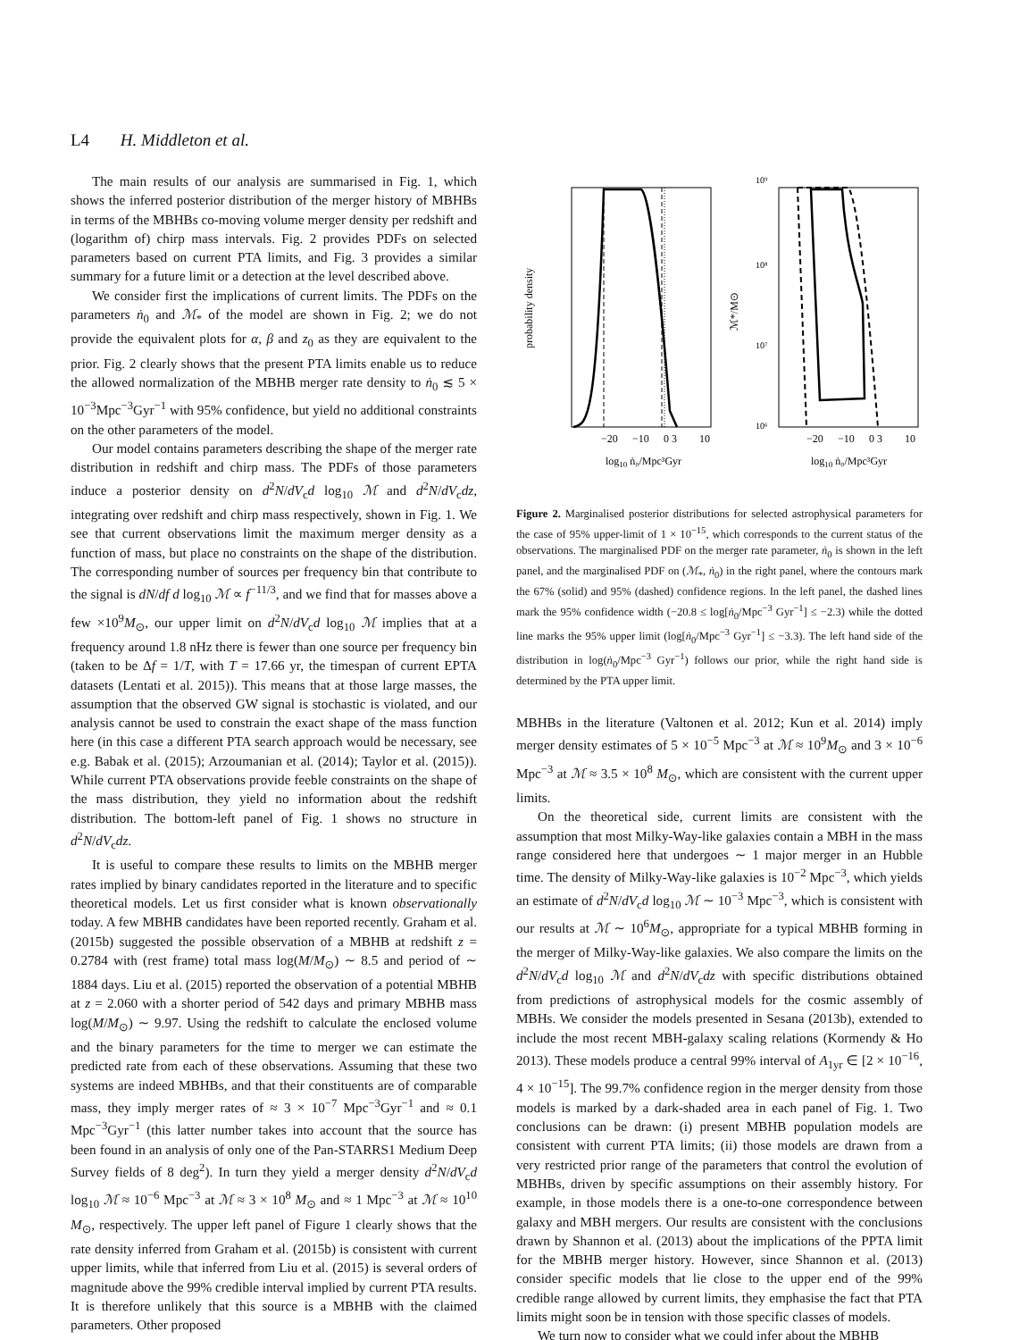L4 H. Middleton et al.
The main results of our analysis are summarised in Fig. 1, which shows the inferred posterior distribution of the merger history of MBHBs in terms of the MBHBs co-moving volume merger density per redshift and (logarithm of) chirp mass intervals. Fig. 2 provides PDFs on selected parameters based on current PTA limits, and Fig. 3 provides a similar summary for a future limit or a detection at the level described above.
We consider first the implications of current limits. The PDFs on the parameters ṅ<sub>0</sub> and ℳ<sub>*</sub> of the model are shown in Fig. 2; we do not provide the equivalent plots for α, β and z<sub>0</sub> as they are equivalent to the prior. Fig. 2 clearly shows that the present PTA limits enable us to reduce the allowed normalization of the MBHB merger rate density to ṅ<sub>0</sub> ≲ 5 × 10<sup>−3</sup>Mpc<sup>−3</sup>Gyr<sup>−1</sup> with 95% confidence, but yield no additional constraints on the other parameters of the model.
Our model contains parameters describing the shape of the merger rate distribution in redshift and chirp mass. The PDFs of those parameters induce a posterior density on d<sup>2</sup>N/dV<sub>c</sub>d log<sub>10</sub> ℳ and d<sup>2</sup>N/dV<sub>c</sub>dz, integrating over redshift and chirp mass respectively, shown in Fig. 1. We see that current observations limit the maximum merger density as a function of mass, but place no constraints on the shape of the distribution. The corresponding number of sources per frequency bin that contribute to the signal is dN/df d log<sub>10</sub> ℳ ∝ f<sup>−11/3</sup>, and we find that for masses above a few ×10<sup>9</sup>M<sub>⊙</sub>, our upper limit on d<sup>2</sup>N/dV<sub>c</sub>d log<sub>10</sub> ℳ implies that at a frequency around 1.8 nHz there is fewer than one source per frequency bin (taken to be Δf = 1/T, with T = 17.66 yr, the timespan of current EPTA datasets (Lentati et al. 2015)). This means that at those large masses, the assumption that the observed GW signal is stochastic is violated, and our analysis cannot be used to constrain the exact shape of the mass function here (in this case a different PTA search approach would be necessary, see e.g. Babak et al. (2015); Arzoumanian et al. (2014); Taylor et al. (2015)). While current PTA observations provide feeble constraints on the shape of the mass distribution, they yield no information about the redshift distribution. The bottom-left panel of Fig. 1 shows no structure in d<sup>2</sup>N/dV<sub>c</sub>dz.
It is useful to compare these results to limits on the MBHB merger rates implied by binary candidates reported in the literature and to specific theoretical models. Let us first consider what is known observationally today. A few MBHB candidates have been reported recently. Graham et al. (2015b) suggested the possible observation of a MBHB at redshift z = 0.2784 with (rest frame) total mass log(M/M<sub>⊙</sub>) ∼ 8.5 and period of ∼ 1884 days. Liu et al. (2015) reported the observation of a potential MBHB at z = 2.060 with a shorter period of 542 days and primary MBHB mass log(M/M<sub>⊙</sub>) ∼ 9.97. Using the redshift to calculate the enclosed volume and the binary parameters for the time to merger we can estimate the predicted rate from each of these observations. Assuming that these two systems are indeed MBHBs, and that their constituents are of comparable mass, they imply merger rates of ≈ 3 × 10<sup>−7</sup> Mpc<sup>−3</sup>Gyr<sup>−1</sup> and ≈ 0.1 Mpc<sup>−3</sup>Gyr<sup>−1</sup> (this latter number takes into account that the source has been found in an analysis of only one of the Pan-STARRS1 Medium Deep Survey fields of 8 deg<sup>2</sup>). In turn they yield a merger density d<sup>2</sup>N/dV<sub>c</sub>d log<sub>10</sub> ℳ ≈ 10<sup>−6</sup> Mpc<sup>−3</sup> at ℳ ≈ 3 × 10<sup>8</sup> M<sub>⊙</sub> and ≈ 1 Mpc<sup>−3</sup> at ℳ ≈ 10<sup>10</sup> M<sub>⊙</sub>, respectively. The upper left panel of Figure 1 clearly shows that the rate density inferred from Graham et al. (2015b) is consistent with current upper limits, while that inferred from Liu et al. (2015) is several orders of magnitude above the 99% credible interval implied by current PTA results. It is therefore unlikely that this source is a MBHB with the claimed parameters. Other proposed
probability density
−20
−10
0 3
10
log10 ṅ₀/Mpc³Gyr
ℳ*/M⊙
10⁹
10⁸
10⁷
10⁶
−20
−10
0 3
10
log10 ṅ₀/Mpc³Gyr
Figure 2. Marginalised posterior distributions for selected astrophysical parameters for the case of 95% upper-limit of 1 × 10<sup>−15</sup>, which corresponds to the current status of the observations. The marginalised PDF on the merger rate parameter, ṅ<sub>0</sub> is shown in the left panel, and the marginalised PDF on (ℳ<sub>*</sub>, ṅ<sub>0</sub>) in the right panel, where the contours mark the 67% (solid) and 95% (dashed) confidence regions. In the left panel, the dashed lines mark the 95% confidence width (−20.8 ≤ log[ṅ<sub>0</sub>/Mpc<sup>−3</sup> Gyr<sup>−1</sup>] ≤ −2.3) while the dotted line marks the 95% upper limit (log[ṅ<sub>0</sub>/Mpc<sup>−3</sup> Gyr<sup>−1</sup>] ≤ −3.3). The left hand side of the distribution in log(ṅ<sub>0</sub>/Mpc<sup>−3</sup> Gyr<sup>−1</sup>) follows our prior, while the right hand side is determined by the PTA upper limit.
MBHBs in the literature (Valtonen et al. 2012; Kun et al. 2014) imply merger density estimates of 5 × 10<sup>−5</sup> Mpc<sup>−3</sup> at ℳ ≈ 10<sup>9</sup>M<sub>⊙</sub> and 3 × 10<sup>−6</sup> Mpc<sup>−3</sup> at ℳ ≈ 3.5 × 10<sup>8</sup> M<sub>⊙</sub>, which are consistent with the current upper limits.
On the theoretical side, current limits are consistent with the assumption that most Milky-Way-like galaxies contain a MBH in the mass range considered here that undergoes ∼ 1 major merger in an Hubble time. The density of Milky-Way-like galaxies is 10<sup>−2</sup> Mpc<sup>−3</sup>, which yields an estimate of d<sup>2</sup>N/dV<sub>c</sub>d log<sub>10</sub> ℳ ∼ 10<sup>−3</sup> Mpc<sup>−3</sup>, which is consistent with our results at ℳ ∼ 10<sup>6</sup>M<sub>⊙</sub>, appropriate for a typical MBHB forming in the merger of Milky-Way-like galaxies. We also compare the limits on the d<sup>2</sup>N/dV<sub>c</sub>d log<sub>10</sub> ℳ and d<sup>2</sup>N/dV<sub>c</sub>dz with specific distributions obtained from predictions of astrophysical models for the cosmic assembly of MBHs. We consider the models presented in Sesana (2013b), extended to include the most recent MBH-galaxy scaling relations (Kormendy & Ho 2013). These models produce a central 99% interval of A<sub>1yr</sub> ∈ [2 × 10<sup>−16</sup>, 4 × 10<sup>−15</sup>]. The 99.7% confidence region in the merger density from those models is marked by a dark-shaded area in each panel of Fig. 1. Two conclusions can be drawn: (i) present MBHB population models are consistent with current PTA limits; (ii) those models are drawn from a very restricted prior range of the parameters that control the evolution of MBHBs, driven by specific assumptions on their assembly history. For example, in those models there is a one-to-one correspondence between galaxy and MBH mergers. Our results are consistent with the conclusions drawn by Shannon et al. (2013) about the implications of the PPTA limit for the MBHB merger history. However, since Shannon et al. (2013) consider specific models that lie close to the upper end of the 99% credible range allowed by current limits, they emphasise the fact that PTA limits might soon be in tension with those specific classes of models.
We turn now to consider what we could infer about the MBHB